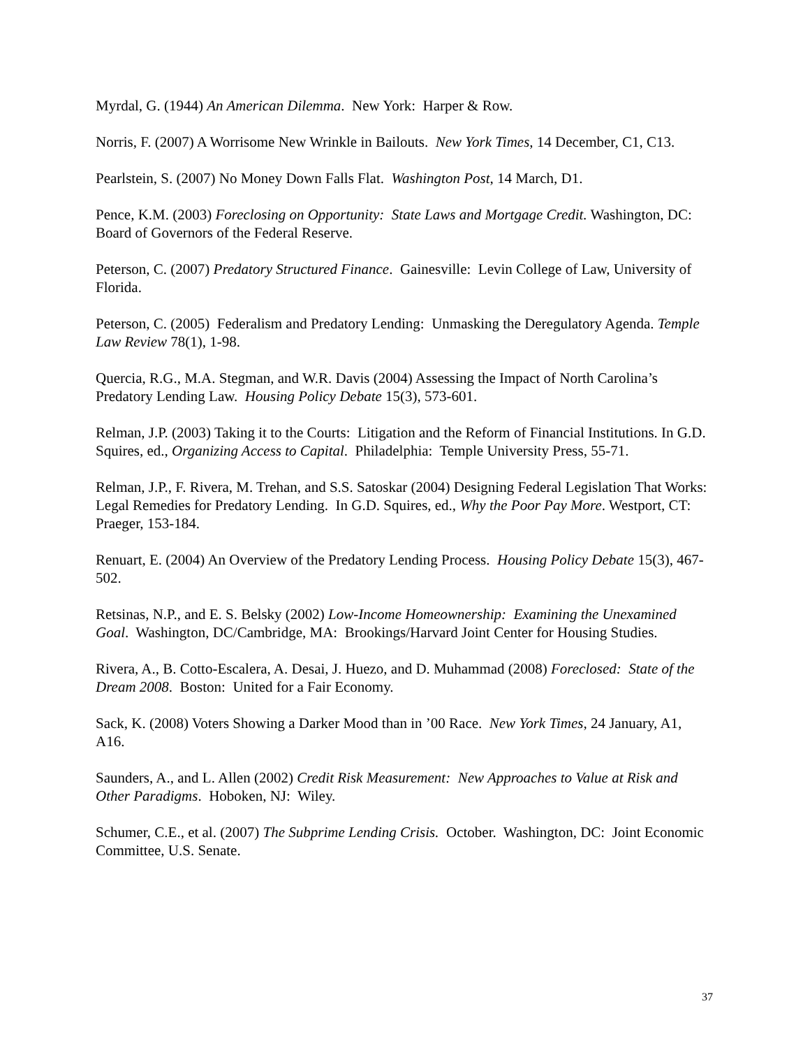Myrdal, G. (1944) An American Dilemma. New York: Harper & Row.
Norris, F. (2007) A Worrisome New Wrinkle in Bailouts. New York Times, 14 December, C1, C13.
Pearlstein, S. (2007) No Money Down Falls Flat. Washington Post, 14 March, D1.
Pence, K.M. (2003) Foreclosing on Opportunity: State Laws and Mortgage Credit. Washington, DC: Board of Governors of the Federal Reserve.
Peterson, C. (2007) Predatory Structured Finance. Gainesville: Levin College of Law, University of Florida.
Peterson, C. (2005) Federalism and Predatory Lending: Unmasking the Deregulatory Agenda. Temple Law Review 78(1), 1-98.
Quercia, R.G., M.A. Stegman, and W.R. Davis (2004) Assessing the Impact of North Carolina’s Predatory Lending Law. Housing Policy Debate 15(3), 573-601.
Relman, J.P. (2003) Taking it to the Courts: Litigation and the Reform of Financial Institutions. In G.D. Squires, ed., Organizing Access to Capital. Philadelphia: Temple University Press, 55-71.
Relman, J.P., F. Rivera, M. Trehan, and S.S. Satoskar (2004) Designing Federal Legislation That Works: Legal Remedies for Predatory Lending. In G.D. Squires, ed., Why the Poor Pay More. Westport, CT: Praeger, 153-184.
Renuart, E. (2004) An Overview of the Predatory Lending Process. Housing Policy Debate 15(3), 467-502.
Retsinas, N.P., and E. S. Belsky (2002) Low-Income Homeownership: Examining the Unexamined Goal. Washington, DC/Cambridge, MA: Brookings/Harvard Joint Center for Housing Studies.
Rivera, A., B. Cotto-Escalera, A. Desai, J. Huezo, and D. Muhammad (2008) Foreclosed: State of the Dream 2008. Boston: United for a Fair Economy.
Sack, K. (2008) Voters Showing a Darker Mood than in ’00 Race. New York Times, 24 January, A1, A16.
Saunders, A., and L. Allen (2002) Credit Risk Measurement: New Approaches to Value at Risk and Other Paradigms. Hoboken, NJ: Wiley.
Schumer, C.E., et al. (2007) The Subprime Lending Crisis. October. Washington, DC: Joint Economic Committee, U.S. Senate.
37